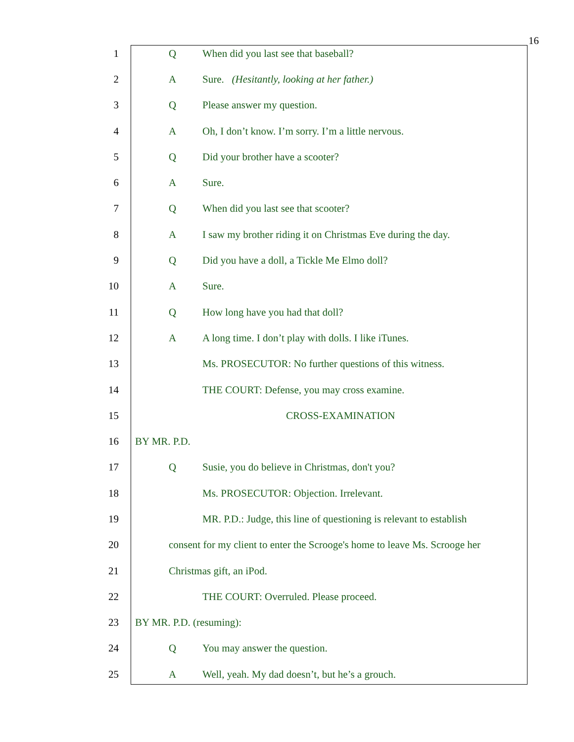16
1 Q When did you last see that baseball?
2 A Sure. (Hesitantly, looking at her father.)
3 Q Please answer my question.
4 A Oh, I don’t know. I’m sorry. I’m a little nervous.
5 Q Did your brother have a scooter?
6 A Sure.
7 Q When did you last see that scooter?
8 A I saw my brother riding it on Christmas Eve during the day.
9 Q Did you have a doll, a Tickle Me Elmo doll?
10 A Sure.
11 Q How long have you had that doll?
12 A A long time. I don’t play with dolls. I like iTunes.
13 Ms. PROSECUTOR: No further questions of this witness.
14 THE COURT: Defense, you may cross examine.
15 CROSS-EXAMINATION
16 BY MR. P.D.
17 Q Susie, you do believe in Christmas, don't you?
18 Ms. PROSECUTOR: Objection. Irrelevant.
19 MR. P.D.: Judge, this line of questioning is relevant to establish
20 consent for my client to enter the Scrooge's home to leave Ms. Scrooge her
21 Christmas gift, an iPod.
22 THE COURT: Overruled. Please proceed.
23 BY MR. P.D. (resuming):
24 Q You may answer the question.
25 A Well, yeah. My dad doesn’t, but he’s a grouch.